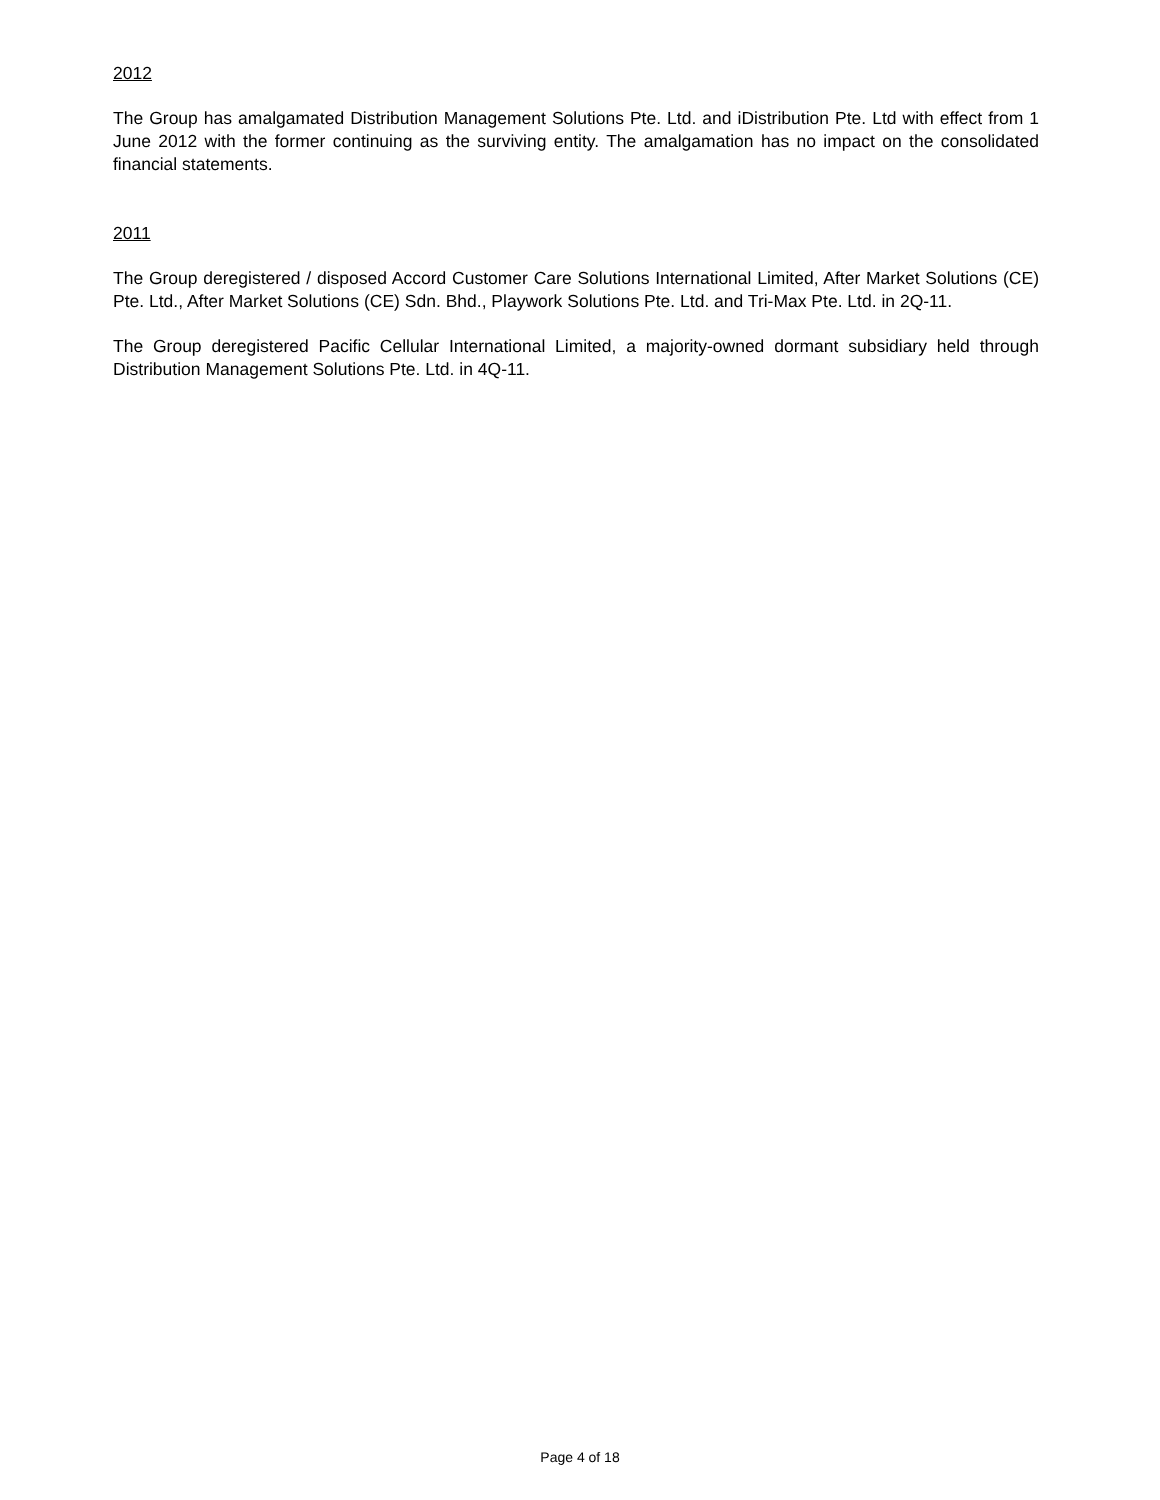2012
The Group has amalgamated Distribution Management Solutions Pte. Ltd. and iDistribution Pte. Ltd with effect from 1 June 2012 with the former continuing as the surviving entity. The amalgamation has no impact on the consolidated financial statements.
2011
The Group deregistered / disposed Accord Customer Care Solutions International Limited, After Market Solutions (CE) Pte. Ltd., After Market Solutions (CE) Sdn. Bhd., Playwork Solutions Pte. Ltd. and Tri-Max Pte. Ltd. in 2Q-11.
The Group deregistered Pacific Cellular International Limited, a majority-owned dormant subsidiary held through Distribution Management Solutions Pte. Ltd. in 4Q-11.
Page 4 of 18